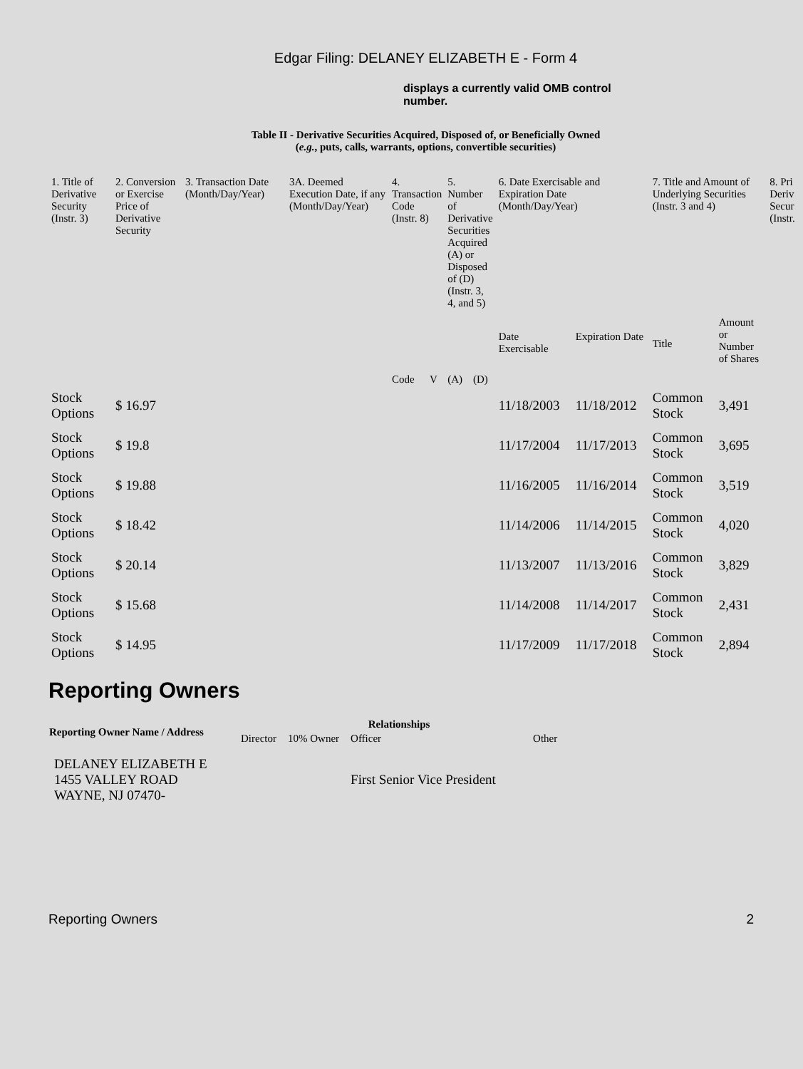Edgar Filing: DELANEY ELIZABETH E - Form 4
displays a currently valid OMB control number.
Table II - Derivative Securities Acquired, Disposed of, or Beneficially Owned
(e.g., puts, calls, warrants, options, convertible securities)
| 1. Title of Derivative Security (Instr. 3) | 2. Conversion or Exercise Price of Derivative Security | 3. Transaction Date (Month/Day/Year) | 3A. Deemed Execution Date, if any (Month/Day/Year) | 4. Transaction Code (Instr. 8) | | 5. Number of Derivative Securities Acquired (A) or Disposed of (D) (Instr. 3, 4, and 5) | | 6. Date Exercisable and Expiration Date (Month/Day/Year) | | 7. Title and Amount of Underlying Securities (Instr. 3 and 4) | | 8. Pri Deriv Secur (Instr. |
| | | | | Code | V | (A) | (D) | Date Exercisable | Expiration Date | Title | Amount or Number of Shares | |
| Stock Options | $ 16.97 | | | | | | | 11/18/2003 | 11/18/2012 | Common Stock | 3,491 | |
| Stock Options | $ 19.8 | | | | | | | 11/17/2004 | 11/17/2013 | Common Stock | 3,695 | |
| Stock Options | $ 19.88 | | | | | | | 11/16/2005 | 11/16/2014 | Common Stock | 3,519 | |
| Stock Options | $ 18.42 | | | | | | | 11/14/2006 | 11/14/2015 | Common Stock | 4,020 | |
| Stock Options | $ 20.14 | | | | | | | 11/13/2007 | 11/13/2016 | Common Stock | 3,829 | |
| Stock Options | $ 15.68 | | | | | | | 11/14/2008 | 11/14/2017 | Common Stock | 2,431 | |
| Stock Options | $ 14.95 | | | | | | | 11/17/2009 | 11/17/2018 | Common Stock | 2,894 | |
Reporting Owners
| Reporting Owner Name / Address | Relationships | | | |
| --- | --- | --- | --- | --- |
| | Director | 10% Owner | Officer | Other |
| DELANEY ELIZABETH E 1455 VALLEY ROAD WAYNE, NJ 07470- | | | First Senior Vice President | |
Reporting Owners 2